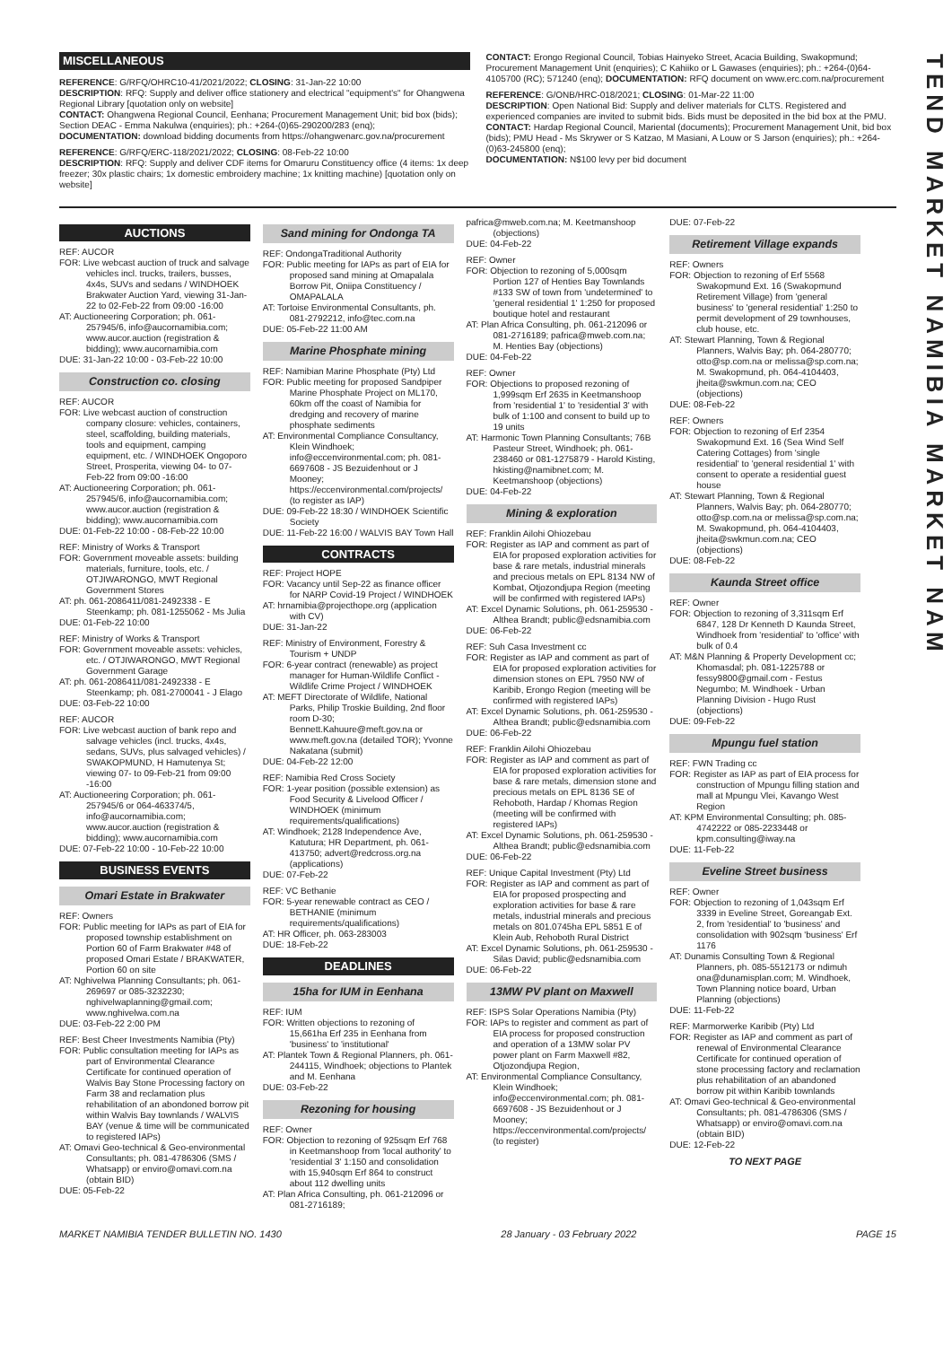MISCELLANEOUS
REFERENCE: G/RFQ/OHRC10-41/2021/2022; CLOSING: 31-Jan-22 10:00
DESCRIPTION: RFQ: Supply and deliver office stationery and electrical "equipment's" for Ohangwena Regional Library [quotation only on website]
CONTACT: Ohangwena Regional Council, Eenhana; Procurement Management Unit; bid box (bids); Section DEAC - Emma Nakulwa (enquiries); ph.: +264-(0)65-290200/283 (enq);
DOCUMENTATION: download bidding documents from https://ohangwenarc.gov.na/procurement
REFERENCE: G/RFQ/ERC-118/2021/2022; CLOSING: 08-Feb-22 10:00
DESCRIPTION: RFQ: Supply and deliver CDF items for Omaruru Constituency office (4 items: 1x deep freezer; 30x plastic chairs; 1x domestic embroidery machine; 1x knitting machine) [quotation only on website]
CONTACT: Erongo Regional Council, Tobias Hainyeko Street, Acacia Building, Swakopmund; Procurement Management Unit (enquiries); C Kahiiko or L Gawases (enquiries); ph.: +264-(0)64-4105700 (RC); 571240 (enq); DOCUMENTATION: RFQ document on www.erc.com.na/procurement
REFERENCE: G/ONB/HRC-018/2021; CLOSING: 01-Mar-22 11:00
DESCRIPTION: Open National Bid: Supply and deliver materials for CLTS. Registered and experienced companies are invited to submit bids. Bids must be deposited in the bid box at the PMU.
CONTACT: Hardap Regional Council, Mariental (documents); Procurement Management Unit, bid box (bids); PMU Head - Ms Skrywer or S Katzao, M Masiani, A Louw or S Jarson (enquiries); ph.: +264-(0)63-245800 (enq);
DOCUMENTATION: N$100 levy per bid document
TEND MARKET NAMIBIA MARKET NAM
AUCTIONS
REF: AUCOR
FOR: Live webcast auction of truck and salvage vehicles incl. trucks, trailers, busses, 4x4s, SUVs and sedans / WINDHOEK Brakwater Auction Yard, viewing 31-Jan-22 to 02-Feb-22 from 09:00 -16:00
AT: Auctioneering Corporation; ph. 061-257945/6, info@aucornamibia.com; www.aucor.auction (registration & bidding); www.aucornamibia.com
DUE: 31-Jan-22 10:00 - 03-Feb-22 10:00
Construction co. closing
REF: AUCOR
FOR: Live webcast auction of construction company closure: vehicles, containers, steel, scaffolding, building materials, tools and equipment, camping equipment, etc. / WINDHOEK Ongoporo Street, Prosperita, viewing 04- to 07-Feb-22 from 09:00 -16:00
AT: Auctioneering Corporation; ph. 061-257945/6, info@aucornamibia.com; www.aucor.auction (registration & bidding); www.aucornamibia.com
DUE: 01-Feb-22 10:00 - 08-Feb-22 10:00
REF: Ministry of Works & Transport
FOR: Government moveable assets: building materials, furniture, tools, etc. / OTJIWARONGO, MWT Regional Government Stores
AT: ph. 061-2086411/081-2492338 - E Steenkamp; ph. 081-1255062 - Ms Julia
DUE: 01-Feb-22 10:00
REF: Ministry of Works & Transport
FOR: Government moveable assets: vehicles, etc. / OTJIWARONGO, MWT Regional Government Garage
AT: ph. 061-2086411/081-2492338 - E Steenkamp; ph. 081-2700041 - J Elago
DUE: 03-Feb-22 10:00
REF: AUCOR
FOR: Live webcast auction of bank repo and salvage vehicles (incl. trucks, 4x4s, sedans, SUVs, plus salvaged vehicles) / SWAKOPMUND, H Hamutenya St; viewing 07- to 09-Feb-21 from 09:00 -16:00
AT: Auctioneering Corporation; ph. 061-257945/6 or 064-463374/5, info@aucornamibia.com; www.aucor.auction (registration & bidding); www.aucornamibia.com
DUE: 07-Feb-22 10:00 - 10-Feb-22 10:00
BUSINESS EVENTS
Omari Estate in Brakwater
REF: Owners
FOR: Public meeting for IAPs as part of EIA for proposed township establishment on Portion 60 of Farm Brakwater #48 of proposed Omari Estate / BRAKWATER, Portion 60 on site
AT: Nghivelwa Planning Consultants; ph. 061-269697 or 085-3232230; nghivelwaplanning@gmail.com; www.nghivelwa.com.na
DUE: 03-Feb-22 2:00 PM
REF: Best Cheer Investments Namibia (Pty)
FOR: Public consultation meeting for IAPs as part of Environmental Clearance Certificate for continued operation of Walvis Bay Stone Processing factory on Farm 38 and reclamation plus rehabilitation of an abondoned borrow pit within Walvis Bay townlands / WALVIS BAY (venue & time will be communicated to registered IAPs)
AT: Omavi Geo-technical & Geo-environmental Consultants; ph. 081-4786306 (SMS / Whatsapp) or enviro@omavi.com.na (obtain BID)
DUE: 05-Feb-22
Sand mining for Ondonga TA
REF: OndongaTraditional Authority
FOR: Public meeting for IAPs as part of EIA for proposed sand mining at Omapalala Borrow Pit, Oniipa Constituency / OMAPALALA
AT: Tortoise Environmental Consultants, ph. 081-2792212, info@tec.com.na
DUE: 05-Feb-22 11:00 AM
Marine Phosphate mining
REF: Namibian Marine Phosphate (Pty) Ltd
FOR: Public meeting for proposed Sandpiper Marine Phosphate Project on ML170, 60km off the coast of Namibia for dredging and recovery of marine phosphate sediments
AT: Environmental Compliance Consultancy, Klein Windhoek; info@eccenvironmental.com; ph. 081-6697608 - JS Bezuidenhout or J Mooney; https://eccenvironmental.com/projects/ (to register as IAP)
DUE: 09-Feb-22 18:30 / WINDHOEK Scientific Society
DUE: 11-Feb-22 16:00 / WALVIS BAY Town Hall
CONTRACTS
REF: Project HOPE
FOR: Vacancy until Sep-22 as finance officer for NARP Covid-19 Project / WINDHOEK
AT: hrnamibia@projecthope.org (application with CV)
DUE: 31-Jan-22
REF: Ministry of Environment, Forestry & Tourism + UNDP
FOR: 6-year contract (renewable) as project manager for Human-Wildlife Conflict - Wildlife Crime Project / WINDHOEK
AT: MEFT Directorate of Wildlife, National Parks, Philip Troskie Building, 2nd floor room D-30; Bennett.Kahuure@meft.gov.na or www.meft.gov.na (detailed TOR); Yvonne Nakatana (submit)
DUE: 04-Feb-22 12:00
REF: Namibia Red Cross Society
FOR: 1-year position (possible extension) as Food Security & Livelood Officer / WINDHOEK (minimum requirements/qualifications)
AT: Windhoek; 2128 Independence Ave, Katutura; HR Department, ph. 061-413750; advert@redcross.org.na (applications)
DUE: 07-Feb-22
REF: VC Bethanie
FOR: 5-year renewable contract as CEO / BETHANIE (minimum requirements/qualifications)
AT: HR Officer, ph. 063-283003
DUE: 18-Feb-22
DEADLINES
15ha for IUM in Eenhana
REF: IUM
FOR: Written objections to rezoning of 15,661ha Erf 235 in Eenhana from 'business' to 'institutional'
AT: Plantek Town & Regional Planners, ph. 061-244115, Windhoek; objections to Plantek and M. Eenhana
DUE: 03-Feb-22
Rezoning for housing
REF: Owner
FOR: Objection to rezoning of 925sqm Erf 768 in Keetmanshoop from 'local authority' to 'residential 3' 1:150 and consolidation with 15,940sqm Erf 864 to construct about 112 dwelling units
AT: Plan Africa Consulting, ph. 061-212096 or 081-2716189;
pafrica@mweb.com.na; M. Keetmanshoop (objections)
DUE: 04-Feb-22
REF: Owner
FOR: Objection to rezoning of 5,000sqm Portion 127 of Henties Bay Townlands #133 SW of town from 'undetermined' to 'general residential 1' 1:250 for proposed boutique hotel and restaurant
AT: Plan Africa Consulting, ph. 061-212096 or 081-2716189; pafrica@mweb.com.na; M. Henties Bay (objections)
DUE: 04-Feb-22
REF: Owner
FOR: Objections to proposed rezoning of 1,999sqm Erf 2635 in Keetmanshoop from 'residential 1' to 'residential 3' with bulk of 1:100 and consent to build up to 19 units
AT: Harmonic Town Planning Consultants; 76B Pasteur Street, Windhoek; ph. 061-238460 or 081-1275879 - Harold Kisting, hkisting@namibnet.com; M. Keetmanshoop (objections)
DUE: 04-Feb-22
Mining & exploration
REF: Franklin Ailohi Ohiozebau
FOR: Register as IAP and comment as part of EIA for proposed exploration activities for base & rare metals, industrial minerals and precious metals on EPL 8134 NW of Kombat, Otjozondjupa Region (meeting will be confirmed with registered IAPs)
AT: Excel Dynamic Solutions, ph. 061-259530 - Althea Brandt; public@edsnamibia.com
DUE: 06-Feb-22
REF: Suh Casa Investment cc
FOR: Register as IAP and comment as part of EIA for proposed exploration activities for dimension stones on EPL 7950 NW of Karibib, Erongo Region (meeting will be confirmed with registered IAPs)
AT: Excel Dynamic Solutions, ph. 061-259530 - Althea Brandt; public@edsnamibia.com
DUE: 06-Feb-22
REF: Franklin Ailohi Ohiozebau
FOR: Register as IAP and comment as part of EIA for proposed exploration activities for base & rare metals, dimension stone and precious metals on EPL 8136 SE of Rehoboth, Hardap / Khomas Region (meeting will be confirmed with registered IAPs)
AT: Excel Dynamic Solutions, ph. 061-259530 - Althea Brandt; public@edsnamibia.com
DUE: 06-Feb-22
REF: Unique Capital Investment (Pty) Ltd
FOR: Register as IAP and comment as part of EIA for proposed prospecting and exploration activities for base & rare metals, industrial minerals and precious metals on 801.0745ha EPL 5851 E of Klein Aub, Rehoboth Rural District
AT: Excel Dynamic Solutions, ph. 061-259530 - Silas David; public@edsnamibia.com
DUE: 06-Feb-22
13MW PV plant on Maxwell
REF: ISPS Solar Operations Namibia (Pty)
FOR: IAPs to register and comment as part of EIA process for proposed construction and operation of a 13MW solar PV power plant on Farm Maxwell #82, Otjozondjupa Region,
AT: Environmental Compliance Consultancy, Klein Windhoek; info@eccenvironmental.com; ph. 081-6697608 - JS Bezuidenhout or J Mooney; https://eccenvironmental.com/projects/ (to register)
DUE: 07-Feb-22
Retirement Village expands
REF: Owners
FOR: Objection to rezoning of Erf 5568 Swakopmund Ext. 16 (Swakopmund Retirement Village) from 'general business' to 'general residential' 1:250 to permit development of 29 townhouses, club house, etc.
AT: Stewart Planning, Town & Regional Planners, Walvis Bay; ph. 064-280770; otto@sp.com.na or melissa@sp.com.na; M. Swakopmund, ph. 064-4104403, jheita@swkmun.com.na; CEO (objections)
DUE: 08-Feb-22
REF: Owners
FOR: Objection to rezoning of Erf 2354 Swakopmund Ext. 16 (Sea Wind Self Catering Cottages) from 'single residential' to 'general residential 1' with consent to operate a residential guest house
AT: Stewart Planning, Town & Regional Planners, Walvis Bay; ph. 064-280770; otto@sp.com.na or melissa@sp.com.na; M. Swakopmund, ph. 064-4104403, jheita@swkmun.com.na; CEO (objections)
DUE: 08-Feb-22
Kaunda Street office
REF: Owner
FOR: Objection to rezoning of 3,311sqm Erf 6847, 128 Dr Kenneth D Kaunda Street, Windhoek from 'residential' to 'office' with bulk of 0.4
AT: M&N Planning & Property Development cc; Khomasdal; ph. 081-1225788 or fessy9800@gmail.com - Festus Negumbo; M. Windhoek - Urban Planning Division - Hugo Rust (objections)
DUE: 09-Feb-22
Mpungu fuel station
REF: FWN Trading cc
FOR: Register as IAP as part of EIA process for construction of Mpungu filling station and mall at Mpungu Vlei, Kavango West Region
AT: KPM Environmental Consulting; ph. 085-4742222 or 085-2233448 or kpm.consulting@iway.na
DUE: 11-Feb-22
Eveline Street business
REF: Owner
FOR: Objection to rezoning of 1,043sqm Erf 3339 in Eveline Street, Goreangab Ext. 2, from 'residential' to 'business' and consolidation with 902sqm 'business' Erf 1176
AT: Dunamis Consulting Town & Regional Planners, ph. 085-5512173 or ndimuh ona@dunamisplan.com; M. Windhoek, Town Planning notice board, Urban Planning (objections)
DUE: 11-Feb-22
REF: Marmorwerke Karibib (Pty) Ltd
FOR: Register as IAP and comment as part of renewal of Environmental Clearance Certificate for continued operation of stone processing factory and reclamation plus rehabilitation of an abandoned borrow pit within Karibib townlands
AT: Omavi Geo-technical & Geo-environmental Consultants; ph. 081-4786306 (SMS / Whatsapp) or enviro@omavi.com.na (obtain BID)
DUE: 12-Feb-22
TO NEXT PAGE
MARKET NAMIBIA TENDER BULLETIN NO. 1430 28 January - 03 February 2022 PAGE 15